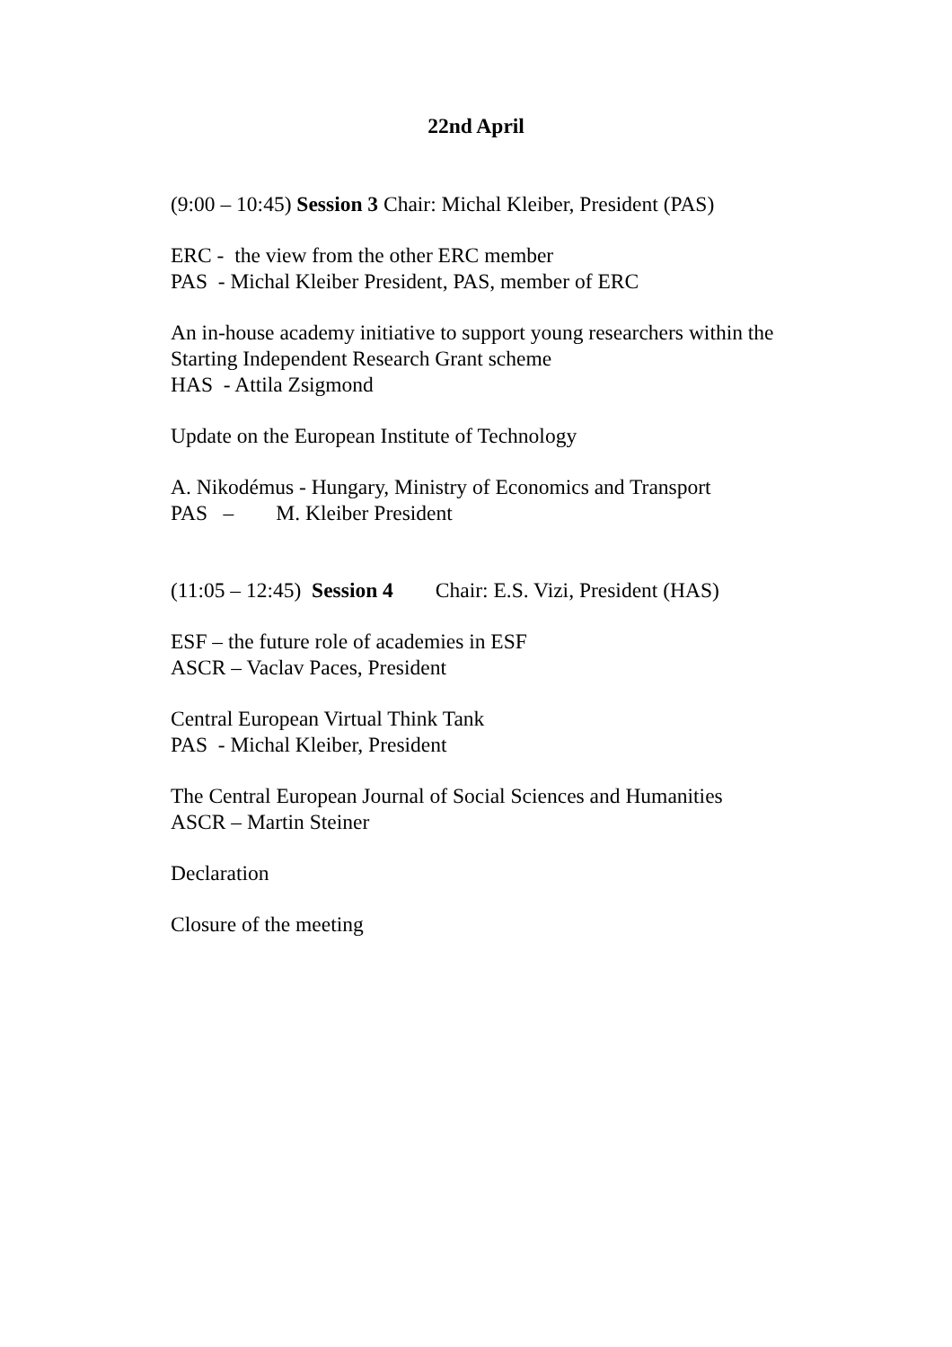22nd April
(9:00 – 10:45) Session 3 Chair: Michal Kleiber, President (PAS)
ERC - the view from the other ERC member
PAS - Michal Kleiber President, PAS, member of ERC
An in-house academy initiative to support young researchers within the
Starting Independent Research Grant scheme
HAS - Attila Zsigmond
Update on the European Institute of Technology
A. Nikodémus - Hungary, Ministry of Economics and Transport
PAS – M. Kleiber President
(11:05 – 12:45) Session 4 Chair: E.S. Vizi, President (HAS)
ESF – the future role of academies in ESF
ASCR – Vaclav Paces, President
Central European Virtual Think Tank
PAS - Michal Kleiber, President
The Central European Journal of Social Sciences and Humanities
ASCR – Martin Steiner
Declaration
Closure of the meeting